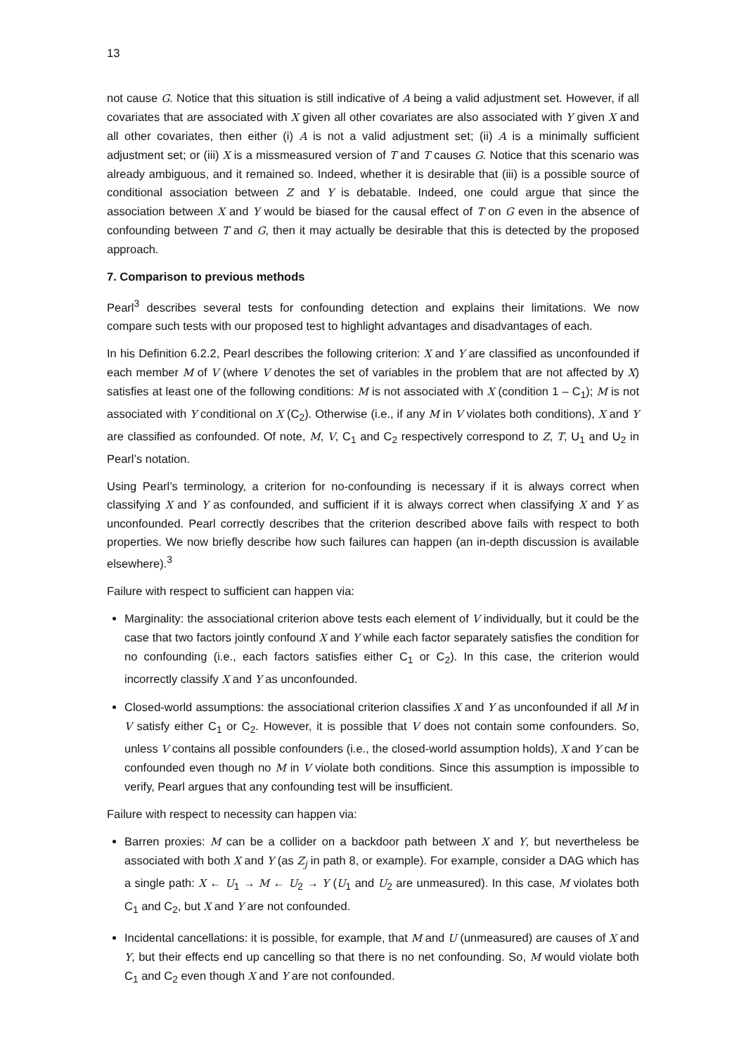13
not cause G. Notice that this situation is still indicative of A being a valid adjustment set. However, if all covariates that are associated with X given all other covariates are also associated with Y given X and all other covariates, then either (i) A is not a valid adjustment set; (ii) A is a minimally sufficient adjustment set; or (iii) X is a missmeasured version of T and T causes G. Notice that this scenario was already ambiguous, and it remained so. Indeed, whether it is desirable that (iii) is a possible source of conditional association between Z and Y is debatable. Indeed, one could argue that since the association between X and Y would be biased for the causal effect of T on G even in the absence of confounding between T and G, then it may actually be desirable that this is detected by the proposed approach.
7. Comparison to previous methods
Pearl<sup>3</sup> describes several tests for confounding detection and explains their limitations. We now compare such tests with our proposed test to highlight advantages and disadvantages of each.
In his Definition 6.2.2, Pearl describes the following criterion: X and Y are classified as unconfounded if each member M of V (where V denotes the set of variables in the problem that are not affected by X) satisfies at least one of the following conditions: M is not associated with X (condition 1 – C<sub>1</sub>); M is not associated with Y conditional on X (C<sub>2</sub>). Otherwise (i.e., if any M in V violates both conditions), X and Y are classified as confounded. Of note, M, V, C<sub>1</sub> and C<sub>2</sub> respectively correspond to Z, T, U<sub>1</sub> and U<sub>2</sub> in Pearl’s notation.
Using Pearl’s terminology, a criterion for no-confounding is necessary if it is always correct when classifying X and Y as confounded, and sufficient if it is always correct when classifying X and Y as unconfounded. Pearl correctly describes that the criterion described above fails with respect to both properties. We now briefly describe how such failures can happen (an in-depth discussion is available elsewhere).<sup>3</sup>
Failure with respect to sufficient can happen via:
Marginality: the associational criterion above tests each element of V individually, but it could be the case that two factors jointly confound X and Y while each factor separately satisfies the condition for no confounding (i.e., each factors satisfies either C<sub>1</sub> or C<sub>2</sub>). In this case, the criterion would incorrectly classify X and Y as unconfounded.
Closed-world assumptions: the associational criterion classifies X and Y as unconfounded if all M in V satisfy either C<sub>1</sub> or C<sub>2</sub>. However, it is possible that V does not contain some confounders. So, unless V contains all possible confounders (i.e., the closed-world assumption holds), X and Y can be confounded even though no M in V violate both conditions. Since this assumption is impossible to verify, Pearl argues that any confounding test will be insufficient.
Failure with respect to necessity can happen via:
Barren proxies: M can be a collider on a backdoor path between X and Y, but nevertheless be associated with both X and Y (as Z<sub>j</sub> in path 8, or example). For example, consider a DAG which has a single path: X ← U<sub>1</sub> → M ← U<sub>2</sub> → Y (U<sub>1</sub> and U<sub>2</sub> are unmeasured). In this case, M violates both C<sub>1</sub> and C<sub>2</sub>, but X and Y are not confounded.
Incidental cancellations: it is possible, for example, that M and U (unmeasured) are causes of X and Y, but their effects end up cancelling so that there is no net confounding. So, M would violate both C<sub>1</sub> and C<sub>2</sub> even though X and Y are not confounded.